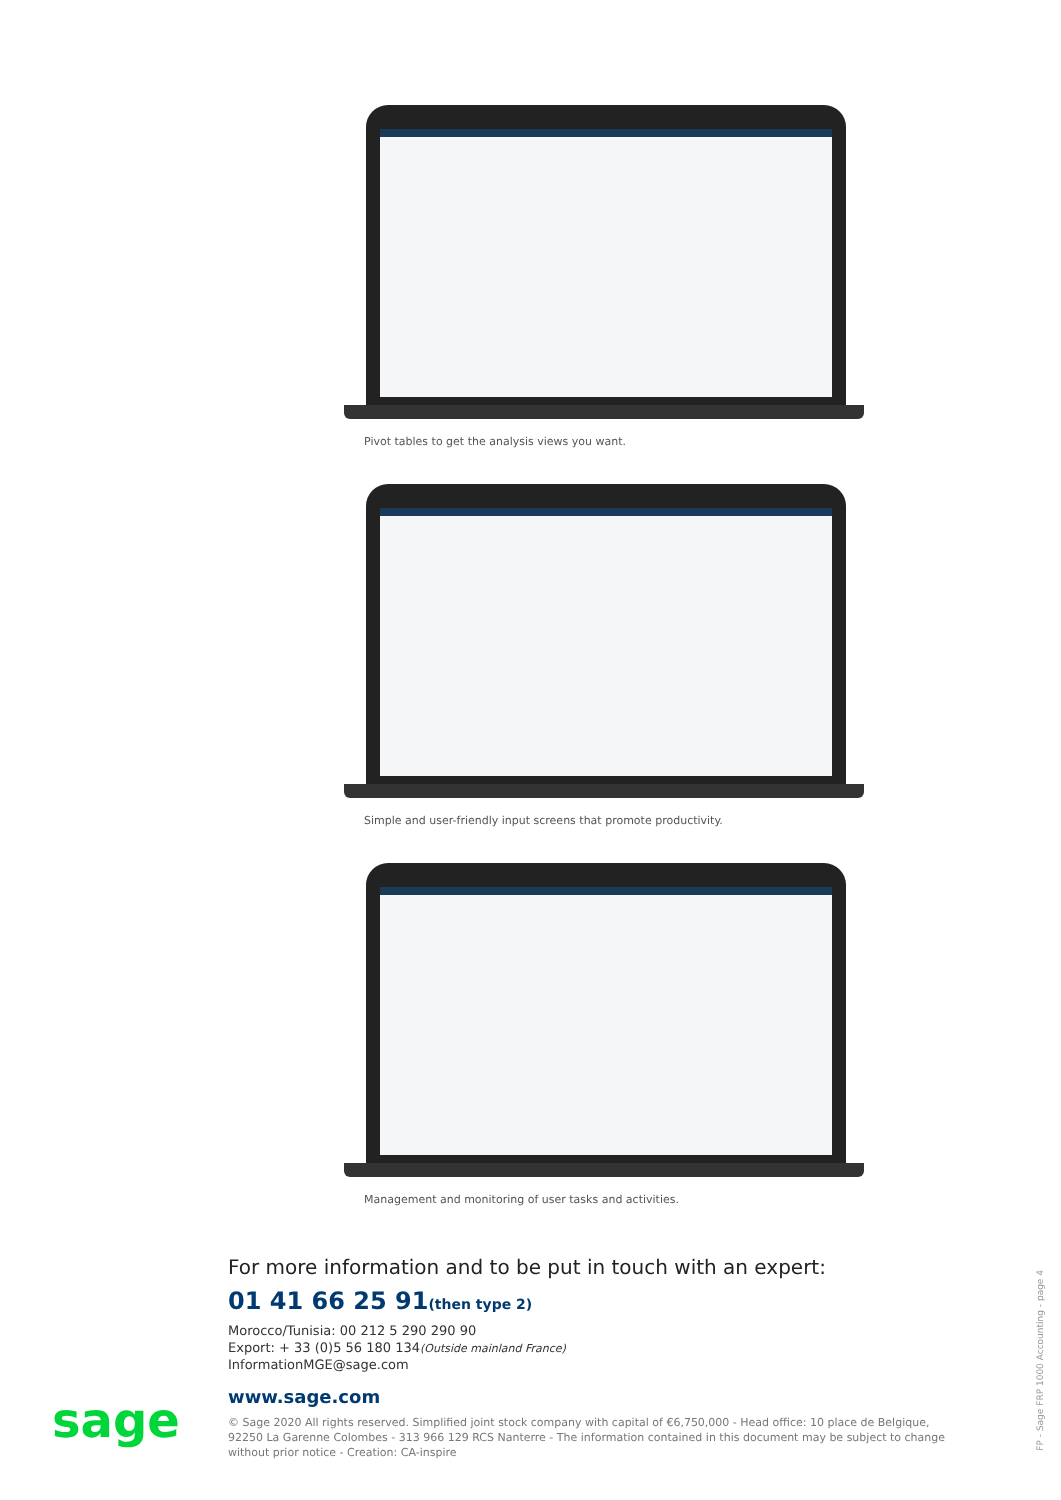Pivot tables to get the analysis views you want.
Simple and user-friendly input screens that promote productivity.
Management and monitoring of user tasks and activities.
For more information and to be put in touch with an expert:
01 41 66 25 91(then type 2)
Morocco/Tunisia: 00 212 5 290 290 90
Export: + 33 (0)5 56 180 134(Outside mainland France)
InformationMGE@sage.com
www.sage.com
© Sage 2020 All rights reserved. Simplified joint stock company with capital of €6,750,000 - Head office: 10 place de Belgique, 92250 La Garenne Colombes - 313 966 129 RCS Nanterre - The information contained in this document may be subject to change without prior notice - Creation: CA-inspire
sage
FP - Sage FRP 1000 Accounting - page 4